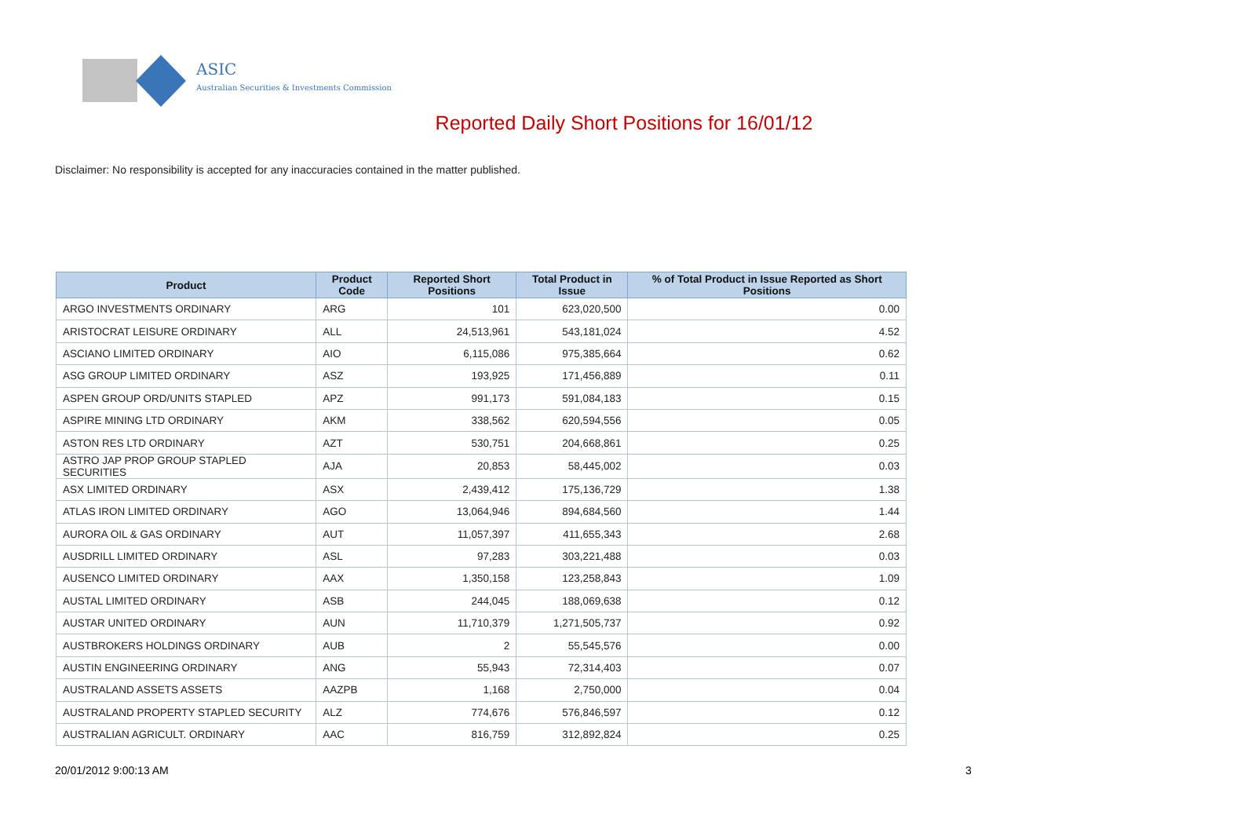ASIC
Australian Securities & Investments Commission
Reported Daily Short Positions for 16/01/12
Disclaimer: No responsibility is accepted for any inaccuracies contained in the matter published.
| Product | Product Code | Reported Short Positions | Total Product in Issue | % of Total Product in Issue Reported as Short Positions |
| --- | --- | --- | --- | --- |
| ARGO INVESTMENTS ORDINARY | ARG | 101 | 623,020,500 | 0.00 |
| ARISTOCRAT LEISURE ORDINARY | ALL | 24,513,961 | 543,181,024 | 4.52 |
| ASCIANO LIMITED ORDINARY | AIO | 6,115,086 | 975,385,664 | 0.62 |
| ASG GROUP LIMITED ORDINARY | ASZ | 193,925 | 171,456,889 | 0.11 |
| ASPEN GROUP ORD/UNITS STAPLED | APZ | 991,173 | 591,084,183 | 0.15 |
| ASPIRE MINING LTD ORDINARY | AKM | 338,562 | 620,594,556 | 0.05 |
| ASTON RES LTD ORDINARY | AZT | 530,751 | 204,668,861 | 0.25 |
| ASTRO JAP PROP GROUP STAPLED SECURITIES | AJA | 20,853 | 58,445,002 | 0.03 |
| ASX LIMITED ORDINARY | ASX | 2,439,412 | 175,136,729 | 1.38 |
| ATLAS IRON LIMITED ORDINARY | AGO | 13,064,946 | 894,684,560 | 1.44 |
| AURORA OIL & GAS ORDINARY | AUT | 11,057,397 | 411,655,343 | 2.68 |
| AUSDRILL LIMITED ORDINARY | ASL | 97,283 | 303,221,488 | 0.03 |
| AUSENCO LIMITED ORDINARY | AAX | 1,350,158 | 123,258,843 | 1.09 |
| AUSTAL LIMITED ORDINARY | ASB | 244,045 | 188,069,638 | 0.12 |
| AUSTAR UNITED ORDINARY | AUN | 11,710,379 | 1,271,505,737 | 0.92 |
| AUSTBROKERS HOLDINGS ORDINARY | AUB | 2 | 55,545,576 | 0.00 |
| AUSTIN ENGINEERING ORDINARY | ANG | 55,943 | 72,314,403 | 0.07 |
| AUSTRALAND ASSETS ASSETS | AAZPB | 1,168 | 2,750,000 | 0.04 |
| AUSTRALAND PROPERTY STAPLED SECURITY | ALZ | 774,676 | 576,846,597 | 0.12 |
| AUSTRALIAN AGRICULT. ORDINARY | AAC | 816,759 | 312,892,824 | 0.25 |
20/01/2012 9:00:13 AM 3